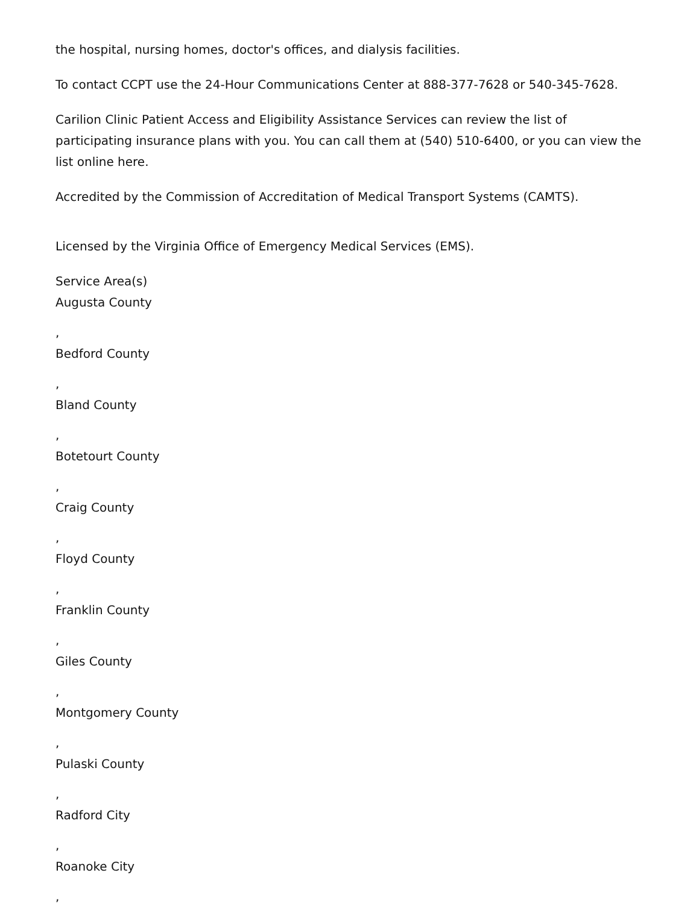the hospital, nursing homes, doctor's offices, and dialysis facilities.
To contact CCPT use the 24-Hour Communications Center at 888-377-7628 or 540-345-7628.
Carilion Clinic Patient Access and Eligibility Assistance Services can review the list of participating insurance plans with you. You can call them at (540) 510-6400, or you can view the list online here.
Accredited by the Commission of Accreditation of Medical Transport Systems (CAMTS).
Licensed by the Virginia Office of Emergency Medical Services (EMS).
Service Area(s)
Augusta County
,
Bedford County
,
Bland County
,
Botetourt County
,
Craig County
,
Floyd County
,
Franklin County
,
Giles County
,
Montgomery County
,
Pulaski County
,
Radford City
,
Roanoke City
,